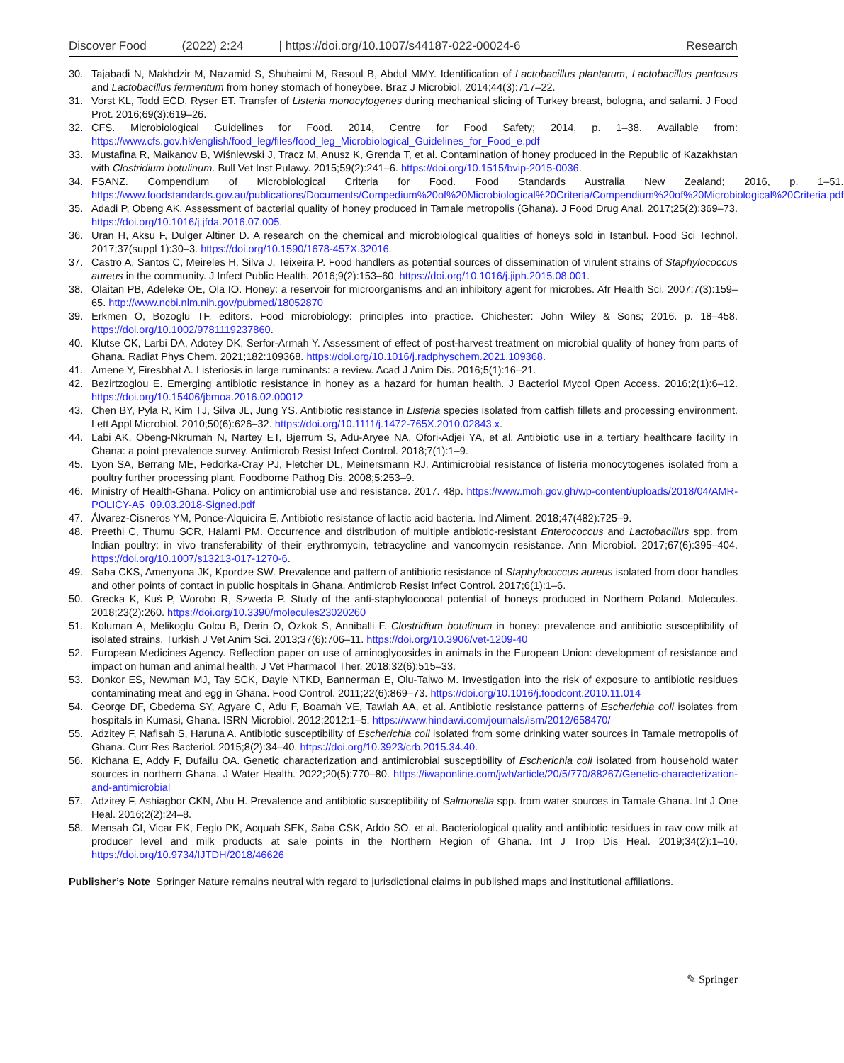Discover Food (2022) 2:24 | https://doi.org/10.1007/s44187-022-00024-6 Research
30. Tajabadi N, Makhdzir M, Nazamid S, Shuhaimi M, Rasoul B, Abdul MMY. Identification of Lactobacillus plantarum, Lactobacillus pentosus and Lactobacillus fermentum from honey stomach of honeybee. Braz J Microbiol. 2014;44(3):717–22.
31. Vorst KL, Todd ECD, Ryser ET. Transfer of Listeria monocytogenes during mechanical slicing of Turkey breast, bologna, and salami. J Food Prot. 2016;69(3):619–26.
32. CFS. Microbiological Guidelines for Food. 2014, Centre for Food Safety; 2014, p. 1–38. Available from: https://www.cfs.gov.hk/english/food_leg/files/food_leg_Microbiological_Guidelines_for_Food_e.pdf
33. Mustafina R, Maikanov B, Wiśniewski J, Tracz M, Anusz K, Grenda T, et al. Contamination of honey produced in the Republic of Kazakhstan with Clostridium botulinum. Bull Vet Inst Pulawy. 2015;59(2):241–6. https://doi.org/10.1515/bvip-2015-0036.
34. FSANZ. Compendium of Microbiological Criteria for Food. Food Standards Australia New Zealand; 2016, p. 1–51. https://www.foodstandards.gov.au/publications/Documents/Compedium%20of%20Microbiological%20Criteria/Compendium%20of%20Microbiological%20Criteria.pdf
35. Adadi P, Obeng AK. Assessment of bacterial quality of honey produced in Tamale metropolis (Ghana). J Food Drug Anal. 2017;25(2):369–73. https://doi.org/10.1016/j.jfda.2016.07.005.
36. Uran H, Aksu F, Dulger Altiner D. A research on the chemical and microbiological qualities of honeys sold in Istanbul. Food Sci Technol. 2017;37(suppl 1):30–3. https://doi.org/10.1590/1678-457X.32016.
37. Castro A, Santos C, Meireles H, Silva J, Teixeira P. Food handlers as potential sources of dissemination of virulent strains of Staphylococcus aureus in the community. J Infect Public Health. 2016;9(2):153–60. https://doi.org/10.1016/j.jiph.2015.08.001.
38. Olaitan PB, Adeleke OE, Ola IO. Honey: a reservoir for microorganisms and an inhibitory agent for microbes. Afr Health Sci. 2007;7(3):159–65. http://www.ncbi.nlm.nih.gov/pubmed/18052870
39. Erkmen O, Bozoglu TF, editors. Food microbiology: principles into practice. Chichester: John Wiley & Sons; 2016. p. 18–458. https://doi.org/10.1002/9781119237860.
40. Klutse CK, Larbi DA, Adotey DK, Serfor-Armah Y. Assessment of effect of post-harvest treatment on microbial quality of honey from parts of Ghana. Radiat Phys Chem. 2021;182:109368. https://doi.org/10.1016/j.radphyschem.2021.109368.
41. Amene Y, Firesbhat A. Listeriosis in large ruminants: a review. Acad J Anim Dis. 2016;5(1):16–21.
42. Bezirtzoglou E. Emerging antibiotic resistance in honey as a hazard for human health. J Bacteriol Mycol Open Access. 2016;2(1):6–12. https://doi.org/10.15406/jbmoa.2016.02.00012
43. Chen BY, Pyla R, Kim TJ, Silva JL, Jung YS. Antibiotic resistance in Listeria species isolated from catfish fillets and processing environment. Lett Appl Microbiol. 2010;50(6):626–32. https://doi.org/10.1111/j.1472-765X.2010.02843.x.
44. Labi AK, Obeng-Nkrumah N, Nartey ET, Bjerrum S, Adu-Aryee NA, Ofori-Adjei YA, et al. Antibiotic use in a tertiary healthcare facility in Ghana: a point prevalence survey. Antimicrob Resist Infect Control. 2018;7(1):1–9.
45. Lyon SA, Berrang ME, Fedorka-Cray PJ, Fletcher DL, Meinersmann RJ. Antimicrobial resistance of listeria monocytogenes isolated from a poultry further processing plant. Foodborne Pathog Dis. 2008;5:253–9.
46. Ministry of Health-Ghana. Policy on antimicrobial use and resistance. 2017. 48p. https://www.moh.gov.gh/wp-content/uploads/2018/04/AMR-POLICY-A5_09.03.2018-Signed.pdf
47. Álvarez-Cisneros YM, Ponce-Alquicira E. Antibiotic resistance of lactic acid bacteria. Ind Aliment. 2018;47(482):725–9.
48. Preethi C, Thumu SCR, Halami PM. Occurrence and distribution of multiple antibiotic-resistant Enterococcus and Lactobacillus spp. from Indian poultry: in vivo transferability of their erythromycin, tetracycline and vancomycin resistance. Ann Microbiol. 2017;67(6):395–404. https://doi.org/10.1007/s13213-017-1270-6.
49. Saba CKS, Amenyona JK, Kpordze SW. Prevalence and pattern of antibiotic resistance of Staphylococcus aureus isolated from door handles and other points of contact in public hospitals in Ghana. Antimicrob Resist Infect Control. 2017;6(1):1–6.
50. Grecka K, Kuś P, Worobo R, Szweda P. Study of the anti-staphylococcal potential of honeys produced in Northern Poland. Molecules. 2018;23(2):260. https://doi.org/10.3390/molecules23020260
51. Koluman A, Melikoglu Golcu B, Derin O, Özkok S, Anniballi F. Clostridium botulinum in honey: prevalence and antibiotic susceptibility of isolated strains. Turkish J Vet Anim Sci. 2013;37(6):706–11. https://doi.org/10.3906/vet-1209-40
52. European Medicines Agency. Reflection paper on use of aminoglycosides in animals in the European Union: development of resistance and impact on human and animal health. J Vet Pharmacol Ther. 2018;32(6):515–33.
53. Donkor ES, Newman MJ, Tay SCK, Dayie NTKD, Bannerman E, Olu-Taiwo M. Investigation into the risk of exposure to antibiotic residues contaminating meat and egg in Ghana. Food Control. 2011;22(6):869–73. https://doi.org/10.1016/j.foodcont.2010.11.014
54. George DF, Gbedema SY, Agyare C, Adu F, Boamah VE, Tawiah AA, et al. Antibiotic resistance patterns of Escherichia coli isolates from hospitals in Kumasi, Ghana. ISRN Microbiol. 2012;2012:1–5. https://www.hindawi.com/journals/isrn/2012/658470/
55. Adzitey F, Nafisah S, Haruna A. Antibiotic susceptibility of Escherichia coli isolated from some drinking water sources in Tamale metropolis of Ghana. Curr Res Bacteriol. 2015;8(2):34–40. https://doi.org/10.3923/crb.2015.34.40.
56. Kichana E, Addy F, Dufailu OA. Genetic characterization and antimicrobial susceptibility of Escherichia coli isolated from household water sources in northern Ghana. J Water Health. 2022;20(5):770–80. https://iwaponline.com/jwh/article/20/5/770/88267/Genetic-characterization-and-antimicrobial
57. Adzitey F, Ashiagbor CKN, Abu H. Prevalence and antibiotic susceptibility of Salmonella spp. from water sources in Tamale Ghana. Int J One Heal. 2016;2(2):24–8.
58. Mensah GI, Vicar EK, Feglo PK, Acquah SEK, Saba CSK, Addo SO, et al. Bacteriological quality and antibiotic residues in raw cow milk at producer level and milk products at sale points in the Northern Region of Ghana. Int J Trop Dis Heal. 2019;34(2):1–10. https://doi.org/10.9734/IJTDH/2018/46626
Publisher’s Note Springer Nature remains neutral with regard to jurisdictional claims in published maps and institutional affiliations.
✎ Springer